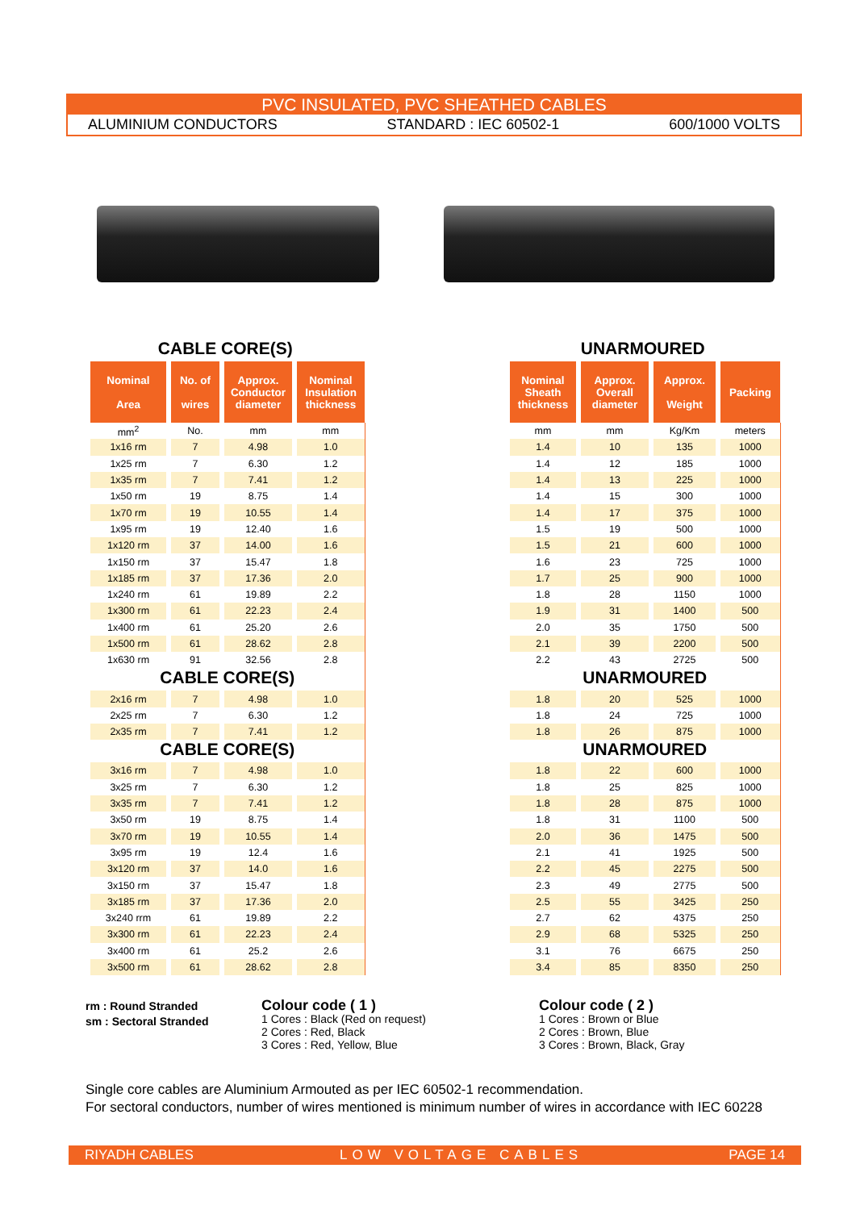PVC INSULATED, PVC SHEATHED CABLES
ALUMINIUM CONDUCTORS STANDARD : IEC 60502-1 600/1000 VOLTS
CABLE CORE(S)
| Nominal Area | No. of wires | Approx. Conductor diameter | Nominal Insulation thickness |
| --- | --- | --- | --- |
| mm<sup>2</sup> | No. | mm | mm |
| 1x16 rm | 7 | 4.98 | 1.0 |
| 1x25 rm | 7 | 6.30 | 1.2 |
| 1x35 rm | 7 | 7.41 | 1.2 |
| 1x50 rm | 19 | 8.75 | 1.4 |
| 1x70 rm | 19 | 10.55 | 1.4 |
| 1x95 rm | 19 | 12.40 | 1.6 |
| 1x120 rm | 37 | 14.00 | 1.6 |
| 1x150 rm | 37 | 15.47 | 1.8 |
| 1x185 rm | 37 | 17.36 | 2.0 |
| 1x240 rm | 61 | 19.89 | 2.2 |
| 1x300 rm | 61 | 22.23 | 2.4 |
| 1x400 rm | 61 | 25.20 | 2.6 |
| 1x500 rm | 61 | 28.62 | 2.8 |
| 1x630 rm | 91 | 32.56 | 2.8 |
| CABLE CORE(S) | | | |
| 2x16 rm | 7 | 4.98 | 1.0 |
| 2x25 rm | 7 | 6.30 | 1.2 |
| 2x35 rm | 7 | 7.41 | 1.2 |
| CABLE CORE(S) | | | |
| 3x16 rm | 7 | 4.98 | 1.0 |
| 3x25 rm | 7 | 6.30 | 1.2 |
| 3x35 rm | 7 | 7.41 | 1.2 |
| 3x50 rm | 19 | 8.75 | 1.4 |
| 3x70 rm | 19 | 10.55 | 1.4 |
| 3x95 rm | 19 | 12.4 | 1.6 |
| 3x120 rm | 37 | 14.0 | 1.6 |
| 3x150 rm | 37 | 15.47 | 1.8 |
| 3x185 rm | 37 | 17.36 | 2.0 |
| 3x240 rrm | 61 | 19.89 | 2.2 |
| 3x300 rm | 61 | 22.23 | 2.4 |
| 3x400 rm | 61 | 25.2 | 2.6 |
| 3x500 rm | 61 | 28.62 | 2.8 |
UNARMOURED
| Nominal Sheath thickness | Approx. Overall diameter | Approx. Weight | Packing |
| --- | --- | --- | --- |
| mm | mm | Kg/Km | meters |
| 1.4 | 10 | 135 | 1000 |
| 1.4 | 12 | 185 | 1000 |
| 1.4 | 13 | 225 | 1000 |
| 1.4 | 15 | 300 | 1000 |
| 1.4 | 17 | 375 | 1000 |
| 1.5 | 19 | 500 | 1000 |
| 1.5 | 21 | 600 | 1000 |
| 1.6 | 23 | 725 | 1000 |
| 1.7 | 25 | 900 | 1000 |
| 1.8 | 28 | 1150 | 1000 |
| 1.9 | 31 | 1400 | 500 |
| 2.0 | 35 | 1750 | 500 |
| 2.1 | 39 | 2200 | 500 |
| 2.2 | 43 | 2725 | 500 |
| UNARMOURED | | | |
| 1.8 | 20 | 525 | 1000 |
| 1.8 | 24 | 725 | 1000 |
| 1.8 | 26 | 875 | 1000 |
| UNARMOURED | | | |
| 1.8 | 22 | 600 | 1000 |
| 1.8 | 25 | 825 | 1000 |
| 1.8 | 28 | 875 | 1000 |
| 1.8 | 31 | 1100 | 500 |
| 2.0 | 36 | 1475 | 500 |
| 2.1 | 41 | 1925 | 500 |
| 2.2 | 45 | 2275 | 500 |
| 2.3 | 49 | 2775 | 500 |
| 2.5 | 55 | 3425 | 250 |
| 2.7 | 62 | 4375 | 250 |
| 2.9 | 68 | 5325 | 250 |
| 3.1 | 76 | 6675 | 250 |
| 3.4 | 85 | 8350 | 250 |
rm : Round Stranded
sm : Sectoral Stranded
Colour code ( 1 )
1 Cores : Black (Red on request)
2 Cores : Red, Black
3 Cores : Red, Yellow, Blue
Colour code ( 2 )
1 Cores : Brown or Blue
2 Cores : Brown, Blue
3 Cores : Brown, Black, Gray
Single core cables are Aluminium Armouted as per IEC 60502-1 recommendation.
For sectoral conductors, number of wires mentioned is minimum number of wires in accordance with IEC 60228
RIYADH CABLES LOW VOLTAGE CABLES PAGE 14